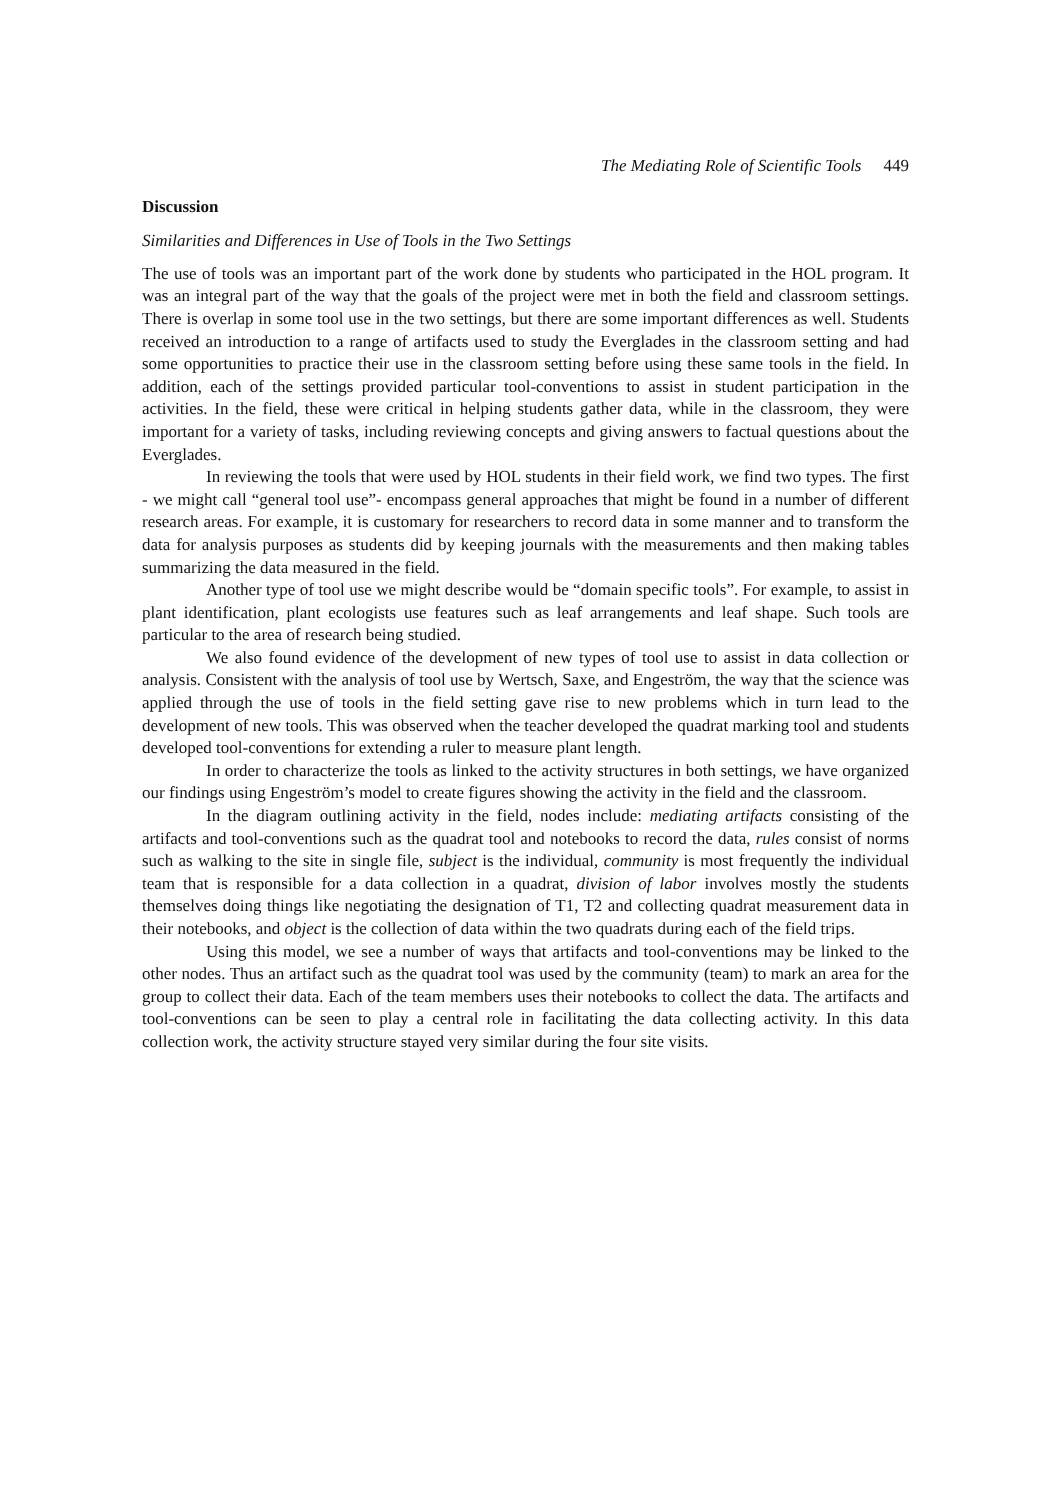The Mediating Role of Scientific Tools 449
Discussion
Similarities and Differences in Use of Tools in the Two Settings
The use of tools was an important part of the work done by students who participated in the HOL program. It was an integral part of the way that the goals of the project were met in both the field and classroom settings. There is overlap in some tool use in the two settings, but there are some important differences as well. Students received an introduction to a range of artifacts used to study the Everglades in the classroom setting and had some opportunities to practice their use in the classroom setting before using these same tools in the field. In addition, each of the settings provided particular tool-conventions to assist in student participation in the activities. In the field, these were critical in helping students gather data, while in the classroom, they were important for a variety of tasks, including reviewing concepts and giving answers to factual questions about the Everglades.
In reviewing the tools that were used by HOL students in their field work, we find two types. The first - we might call “general tool use”- encompass general approaches that might be found in a number of different research areas. For example, it is customary for researchers to record data in some manner and to transform the data for analysis purposes as students did by keeping journals with the measurements and then making tables summarizing the data measured in the field.
Another type of tool use we might describe would be “domain specific tools”. For example, to assist in plant identification, plant ecologists use features such as leaf arrangements and leaf shape. Such tools are particular to the area of research being studied.
We also found evidence of the development of new types of tool use to assist in data collection or analysis. Consistent with the analysis of tool use by Wertsch, Saxe, and Engeström, the way that the science was applied through the use of tools in the field setting gave rise to new problems which in turn lead to the development of new tools. This was observed when the teacher developed the quadrat marking tool and students developed tool-conventions for extending a ruler to measure plant length.
In order to characterize the tools as linked to the activity structures in both settings, we have organized our findings using Engeström’s model to create figures showing the activity in the field and the classroom.
In the diagram outlining activity in the field, nodes include: mediating artifacts consisting of the artifacts and tool-conventions such as the quadrat tool and notebooks to record the data, rules consist of norms such as walking to the site in single file, subject is the individual, community is most frequently the individual team that is responsible for a data collection in a quadrat, division of labor involves mostly the students themselves doing things like negotiating the designation of T1, T2 and collecting quadrat measurement data in their notebooks, and object is the collection of data within the two quadrats during each of the field trips.
Using this model, we see a number of ways that artifacts and tool-conventions may be linked to the other nodes. Thus an artifact such as the quadrat tool was used by the community (team) to mark an area for the group to collect their data. Each of the team members uses their notebooks to collect the data. The artifacts and tool-conventions can be seen to play a central role in facilitating the data collecting activity. In this data collection work, the activity structure stayed very similar during the four site visits.